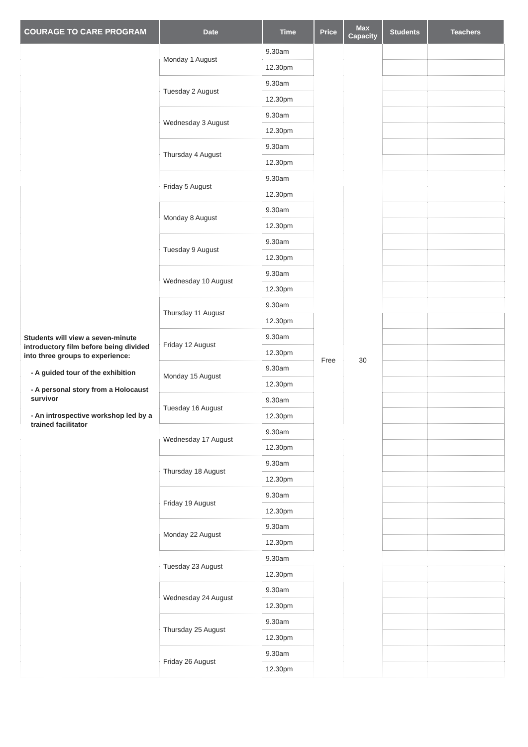| COURAGE TO CARE PROGRAM | Date | Time | Price | Max Capacity | Students | Teachers |
| --- | --- | --- | --- | --- | --- | --- |
| Students will view a seven-minute introductory film before being divided into three groups to experience: - A guided tour of the exhibition - A personal story from a Holocaust survivor - An introspective workshop led by a trained facilitator | Monday 1 August | 9.30am | Free | 30 | | |
| | | 12.30pm | | | | |
| | Tuesday 2 August | 9.30am | | | | |
| | | 12.30pm | | | | |
| | Wednesday 3 August | 9.30am | | | | |
| | | 12.30pm | | | | |
| | Thursday 4 August | 9.30am | | | | |
| | | 12.30pm | | | | |
| | Friday 5 August | 9.30am | | | | |
| | | 12.30pm | | | | |
| | Monday 8 August | 9.30am | | | | |
| | | 12.30pm | | | | |
| | Tuesday 9 August | 9.30am | | | | |
| | | 12.30pm | | | | |
| | Wednesday 10 August | 9.30am | | | | |
| | | 12.30pm | | | | |
| | Thursday 11 August | 9.30am | | | | |
| | | 12.30pm | | | | |
| | Friday 12 August | 9.30am | | | | |
| | | 12.30pm | | | | |
| | Monday 15 August | 9.30am | | | | |
| | | 12.30pm | | | | |
| | Tuesday 16 August | 9.30am | | | | |
| | | 12.30pm | | | | |
| | Wednesday 17 August | 9.30am | | | | |
| | | 12.30pm | | | | |
| | Thursday 18 August | 9.30am | | | | |
| | | 12.30pm | | | | |
| | Friday 19 August | 9.30am | | | | |
| | | 12.30pm | | | | |
| | Monday 22 August | 9.30am | | | | |
| | | 12.30pm | | | | |
| | Tuesday 23 August | 9.30am | | | | |
| | | 12.30pm | | | | |
| | Wednesday 24 August | 9.30am | | | | |
| | | 12.30pm | | | | |
| | Thursday 25 August | 9.30am | | | | |
| | | 12.30pm | | | | |
| | Friday 26 August | 9.30am | | | | |
| | | 12.30pm | | | | |